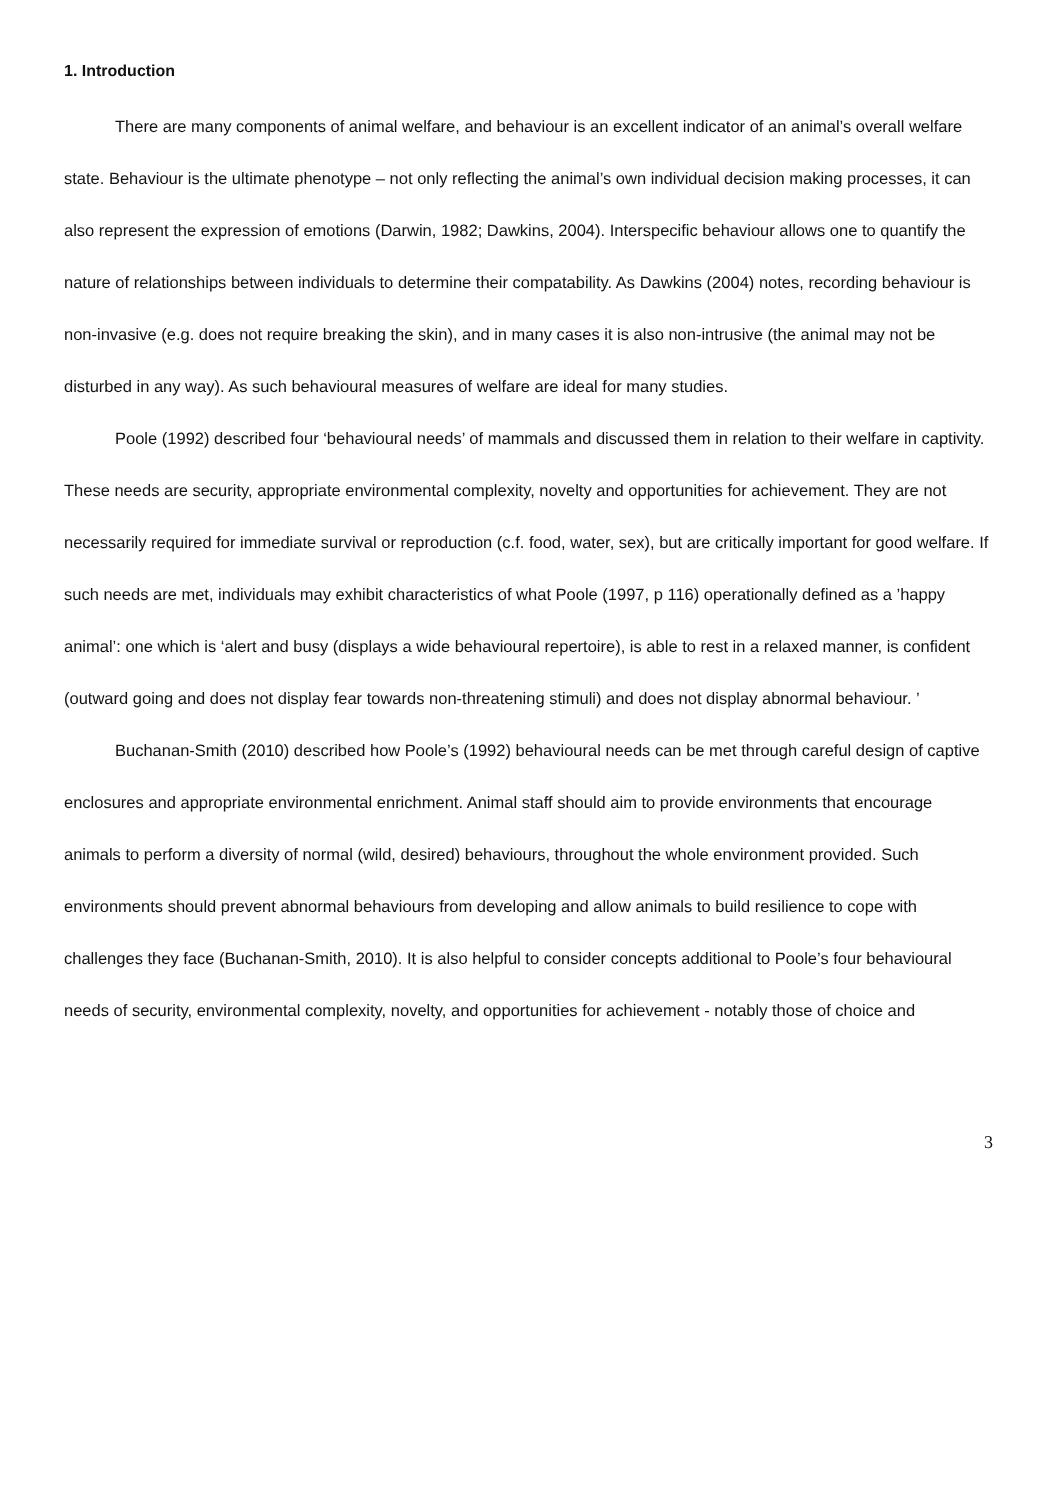1. Introduction
There are many components of animal welfare, and behaviour is an excellent indicator of an animal’s overall welfare state. Behaviour is the ultimate phenotype – not only reflecting the animal’s own individual decision making processes, it can also represent the expression of emotions (Darwin, 1982; Dawkins, 2004). Interspecific behaviour allows one to quantify the nature of relationships between individuals to determine their compatability. As Dawkins (2004) notes, recording behaviour is non-invasive (e.g. does not require breaking the skin), and in many cases it is also non-intrusive (the animal may not be disturbed in any way). As such behavioural measures of welfare are ideal for many studies.
Poole (1992) described four ‘behavioural needs’ of mammals and discussed them in relation to their welfare in captivity. These needs are security, appropriate environmental complexity, novelty and opportunities for achievement. They are not necessarily required for immediate survival or reproduction (c.f. food, water, sex), but are critically important for good welfare. If such needs are met, individuals may exhibit characteristics of what Poole (1997, p 116) operationally defined as a ’happy animal’: one which is ‘alert and busy (displays a wide behavioural repertoire), is able to rest in a relaxed manner, is confident (outward going and does not display fear towards non-threatening stimuli) and does not display abnormal behaviour. ’
Buchanan-Smith (2010) described how Poole’s (1992) behavioural needs can be met through careful design of captive enclosures and appropriate environmental enrichment. Animal staff should aim to provide environments that encourage animals to perform a diversity of normal (wild, desired) behaviours, throughout the whole environment provided. Such environments should prevent abnormal behaviours from developing and allow animals to build resilience to cope with challenges they face (Buchanan-Smith, 2010). It is also helpful to consider concepts additional to Poole’s four behavioural needs of security, environmental complexity, novelty, and opportunities for achievement - notably those of choice and
3